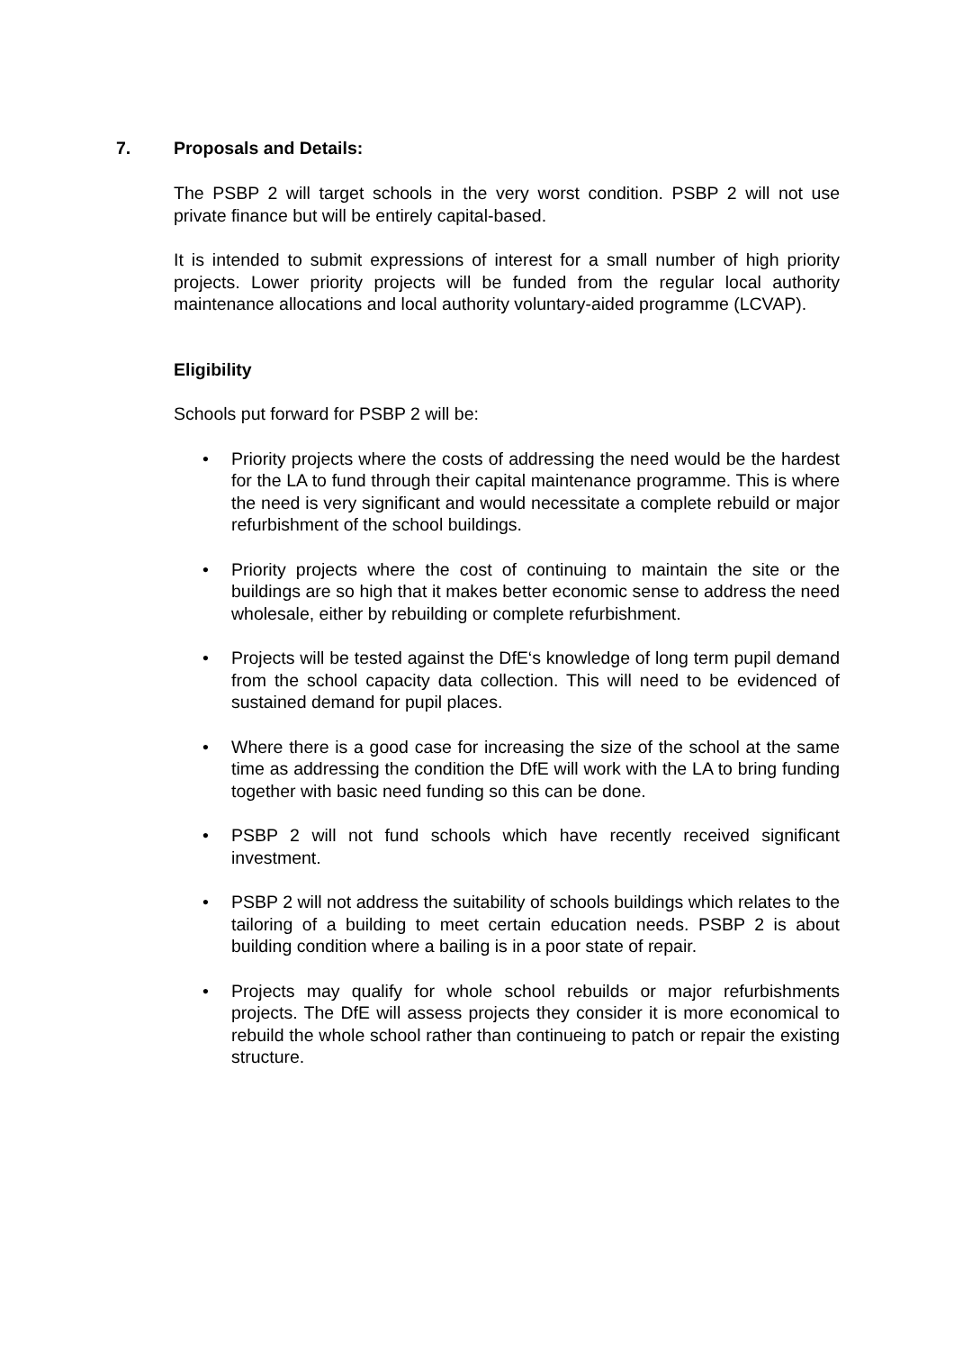7. Proposals and Details:
The PSBP 2 will target schools in the very worst condition. PSBP 2 will not use private finance but will be entirely capital-based.
It is intended to submit expressions of interest for a small number of high priority projects. Lower priority projects will be funded from the regular local authority maintenance allocations and local authority voluntary-aided programme (LCVAP).
Eligibility
Schools put forward for PSBP 2 will be:
• Priority projects where the costs of addressing the need would be the hardest for the LA to fund through their capital maintenance programme. This is where the need is very significant and would necessitate a complete rebuild or major refurbishment of the school buildings.
• Priority projects where the cost of continuing to maintain the site or the buildings are so high that it makes better economic sense to address the need wholesale, either by rebuilding or complete refurbishment.
• Projects will be tested against the DfE‘s knowledge of long term pupil demand from the school capacity data collection. This will need to be evidenced of sustained demand for pupil places.
• Where there is a good case for increasing the size of the school at the same time as addressing the condition the DfE will work with the LA to bring funding together with basic need funding so this can be done.
• PSBP 2 will not fund schools which have recently received significant investment.
• PSBP 2 will not address the suitability of schools buildings which relates to the tailoring of a building to meet certain education needs. PSBP 2 is about building condition where a bailing is in a poor state of repair.
• Projects may qualify for whole school rebuilds or major refurbishments projects. The DfE will assess projects they consider it is more economical to rebuild the whole school rather than continueing to patch or repair the existing structure.